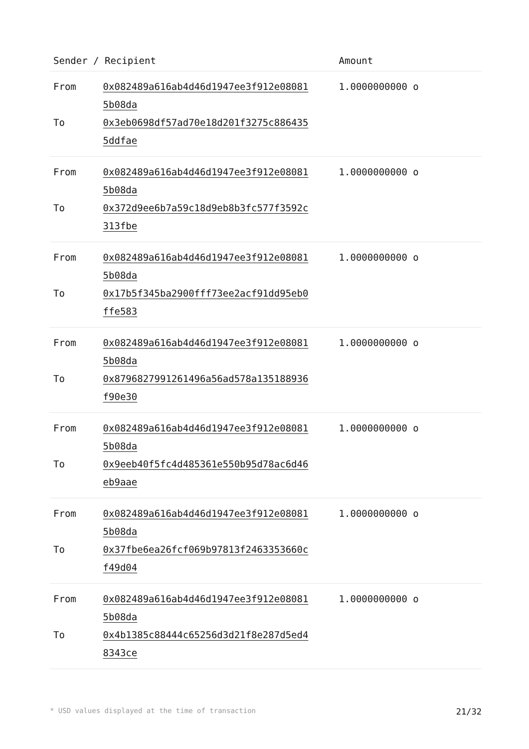| Sender / Recipient | | Amount |
| --- | --- | --- |
| From To | 0x082489a616ab4d46d1947ee3f912e08081 5b08da 0x3eb0698df57ad70e18d201f3275c886435 5ddfae | 1.0000000000 o |
| From To | 0x082489a616ab4d46d1947ee3f912e08081 5b08da 0x372d9ee6b7a59c18d9eb8b3fc577f3592c 313fbe | 1.0000000000 o |
| From To | 0x082489a616ab4d46d1947ee3f912e08081 5b08da 0x17b5f345ba2900fff73ee2acf91dd95eb0 ffe583 | 1.0000000000 o |
| From To | 0x082489a616ab4d46d1947ee3f912e08081 5b08da 0x8796827991261496a56ad578a135188936 f90e30 | 1.0000000000 o |
| From To | 0x082489a616ab4d46d1947ee3f912e08081 5b08da 0x9eeb40f5fc4d485361e550b95d78ac6d46 eb9aae | 1.0000000000 o |
| From To | 0x082489a616ab4d46d1947ee3f912e08081 5b08da 0x37fbe6ea26fcf069b97813f2463353660c f49d04 | 1.0000000000 o |
| From To | 0x082489a616ab4d46d1947ee3f912e08081 5b08da 0x4b1385c88444c65256d3d21f8e287d5ed4 8343ce | 1.0000000000 o |
* USD values displayed at the time of transaction 21/32